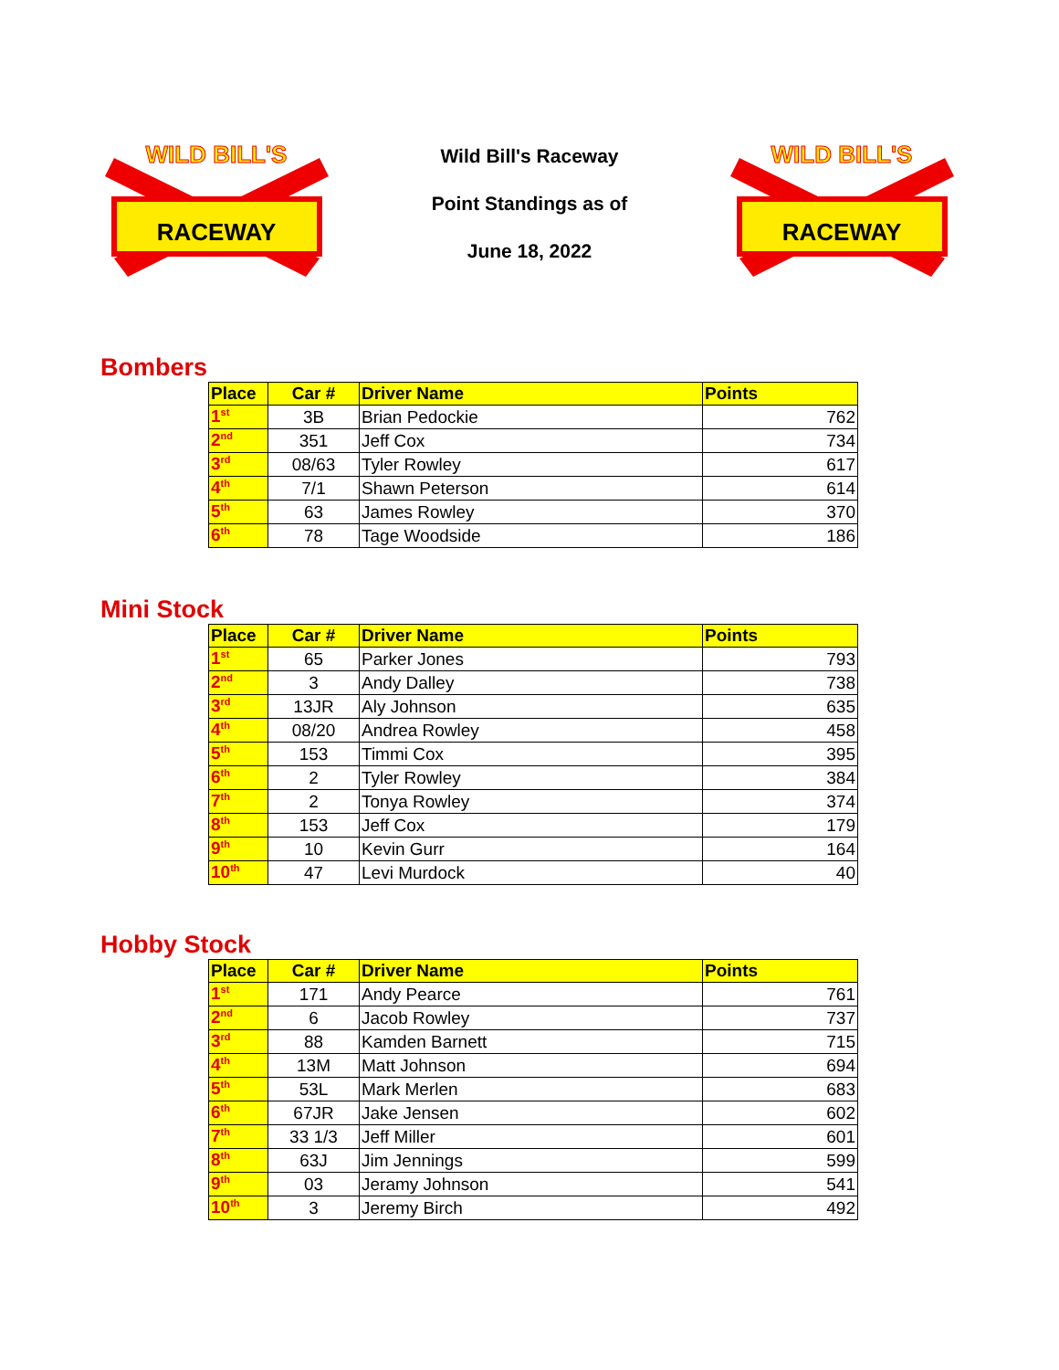WILD BILL'S
RACEWAY
Wild Bill's Raceway
Point Standings as of
June 18, 2022
WILD BILL'S
RACEWAY
Bombers
| Place | Car # | Driver Name | Points |
| --- | --- | --- | --- |
| 1<sup>st</sup> | 3B | Brian Pedockie | 762 |
| 2<sup>nd</sup> | 351 | Jeff Cox | 734 |
| 3<sup>rd</sup> | 08/63 | Tyler Rowley | 617 |
| 4<sup>th</sup> | 7/1 | Shawn Peterson | 614 |
| 5<sup>th</sup> | 63 | James Rowley | 370 |
| 6<sup>th</sup> | 78 | Tage Woodside | 186 |
Mini Stock
| Place | Car # | Driver Name | Points |
| --- | --- | --- | --- |
| 1<sup>st</sup> | 65 | Parker Jones | 793 |
| 2<sup>nd</sup> | 3 | Andy Dalley | 738 |
| 3<sup>rd</sup> | 13JR | Aly Johnson | 635 |
| 4<sup>th</sup> | 08/20 | Andrea Rowley | 458 |
| 5<sup>th</sup> | 153 | Timmi Cox | 395 |
| 6<sup>th</sup> | 2 | Tyler Rowley | 384 |
| 7<sup>th</sup> | 2 | Tonya Rowley | 374 |
| 8<sup>th</sup> | 153 | Jeff Cox | 179 |
| 9<sup>th</sup> | 10 | Kevin Gurr | 164 |
| 10<sup>th</sup> | 47 | Levi Murdock | 40 |
Hobby Stock
| Place | Car # | Driver Name | Points |
| --- | --- | --- | --- |
| 1<sup>st</sup> | 171 | Andy Pearce | 761 |
| 2<sup>nd</sup> | 6 | Jacob Rowley | 737 |
| 3<sup>rd</sup> | 88 | Kamden Barnett | 715 |
| 4<sup>th</sup> | 13M | Matt Johnson | 694 |
| 5<sup>th</sup> | 53L | Mark Merlen | 683 |
| 6<sup>th</sup> | 67JR | Jake Jensen | 602 |
| 7<sup>th</sup> | 33 1/3 | Jeff Miller | 601 |
| 8<sup>th</sup> | 63J | Jim Jennings | 599 |
| 9<sup>th</sup> | 03 | Jeramy Johnson | 541 |
| 10<sup>th</sup> | 3 | Jeremy Birch | 492 |